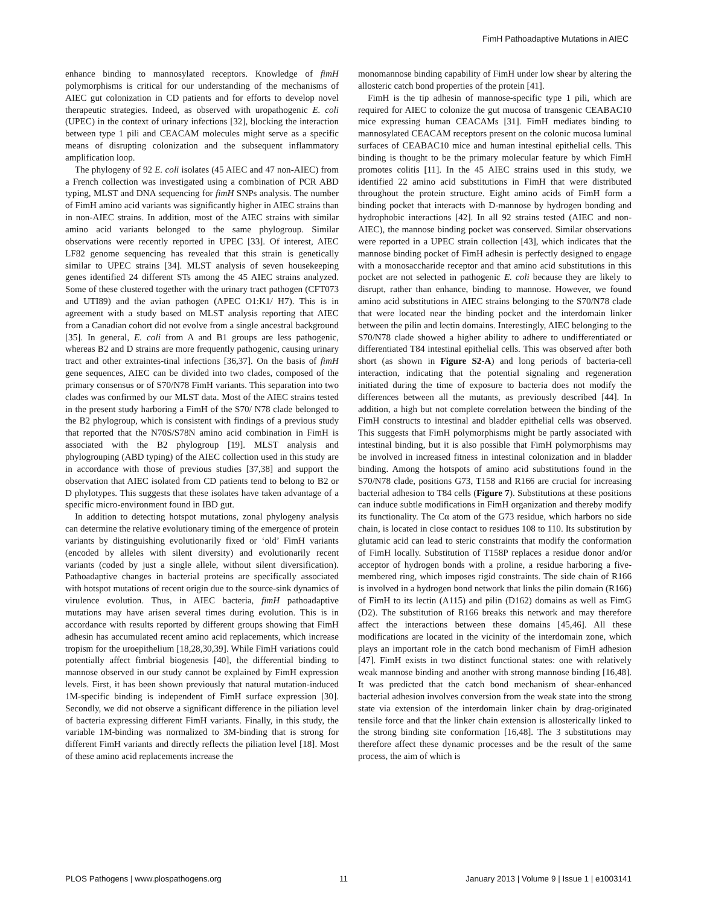FimH Pathoadaptive Mutations in AIEC
enhance binding to mannosylated receptors. Knowledge of fimH polymorphisms is critical for our understanding of the mechanisms of AIEC gut colonization in CD patients and for efforts to develop novel therapeutic strategies. Indeed, as observed with uropathogenic E. coli (UPEC) in the context of urinary infections [32], blocking the interaction between type 1 pili and CEACAM molecules might serve as a specific means of disrupting colonization and the subsequent inflammatory amplification loop.
The phylogeny of 92 E. coli isolates (45 AIEC and 47 non-AIEC) from a French collection was investigated using a combination of PCR ABD typing, MLST and DNA sequencing for fimH SNPs analysis. The number of FimH amino acid variants was significantly higher in AIEC strains than in non-AIEC strains. In addition, most of the AIEC strains with similar amino acid variants belonged to the same phylogroup. Similar observations were recently reported in UPEC [33]. Of interest, AIEC LF82 genome sequencing has revealed that this strain is genetically similar to UPEC strains [34]. MLST analysis of seven housekeeping genes identified 24 different STs among the 45 AIEC strains analyzed. Some of these clustered together with the urinary tract pathogen (CFT073 and UTI89) and the avian pathogen (APEC O1:K1/ H7). This is in agreement with a study based on MLST analysis reporting that AIEC from a Canadian cohort did not evolve from a single ancestral background [35]. In general, E. coli from A and B1 groups are less pathogenic, whereas B2 and D strains are more frequently pathogenic, causing urinary tract and other extraintes-tinal infections [36,37]. On the basis of fimH gene sequences, AIEC can be divided into two clades, composed of the primary consensus or of S70/N78 FimH variants. This separation into two clades was confirmed by our MLST data. Most of the AIEC strains tested in the present study harboring a FimH of the S70/ N78 clade belonged to the B2 phylogroup, which is consistent with findings of a previous study that reported that the N70S/S78N amino acid combination in FimH is associated with the B2 phylogroup [19]. MLST analysis and phylogrouping (ABD typing) of the AIEC collection used in this study are in accordance with those of previous studies [37,38] and support the observation that AIEC isolated from CD patients tend to belong to B2 or D phylotypes. This suggests that these isolates have taken advantage of a specific micro-environment found in IBD gut.
In addition to detecting hotspot mutations, zonal phylogeny analysis can determine the relative evolutionary timing of the emergence of protein variants by distinguishing evolutionarily fixed or ‘old’ FimH variants (encoded by alleles with silent diversity) and evolutionarily recent variants (coded by just a single allele, without silent diversification). Pathoadaptive changes in bacterial proteins are specifically associated with hotspot mutations of recent origin due to the source-sink dynamics of virulence evolution. Thus, in AIEC bacteria, fimH pathoadaptive mutations may have arisen several times during evolution. This is in accordance with results reported by different groups showing that FimH adhesin has accumulated recent amino acid replacements, which increase tropism for the uroepithelium [18,28,30,39]. While FimH variations could potentially affect fimbrial biogenesis [40], the differential binding to mannose observed in our study cannot be explained by FimH expression levels. First, it has been shown previously that natural mutation-induced 1M-specific binding is independent of FimH surface expression [30]. Secondly, we did not observe a significant difference in the piliation level of bacteria expressing different FimH variants. Finally, in this study, the variable 1M-binding was normalized to 3M-binding that is strong for different FimH variants and directly reflects the piliation level [18]. Most of these amino acid replacements increase the
monomannose binding capability of FimH under low shear by altering the allosteric catch bond properties of the protein [41].
FimH is the tip adhesin of mannose-specific type 1 pili, which are required for AIEC to colonize the gut mucosa of transgenic CEABAC10 mice expressing human CEACAMs [31]. FimH mediates binding to mannosylated CEACAM receptors present on the colonic mucosa luminal surfaces of CEABAC10 mice and human intestinal epithelial cells. This binding is thought to be the primary molecular feature by which FimH promotes colitis [11]. In the 45 AIEC strains used in this study, we identified 22 amino acid substitutions in FimH that were distributed throughout the protein structure. Eight amino acids of FimH form a binding pocket that interacts with D-mannose by hydrogen bonding and hydrophobic interactions [42]. In all 92 strains tested (AIEC and non-AIEC), the mannose binding pocket was conserved. Similar observations were reported in a UPEC strain collection [43], which indicates that the mannose binding pocket of FimH adhesin is perfectly designed to engage with a monosaccharide receptor and that amino acid substitutions in this pocket are not selected in pathogenic E. coli because they are likely to disrupt, rather than enhance, binding to mannose. However, we found amino acid substitutions in AIEC strains belonging to the S70/N78 clade that were located near the binding pocket and the interdomain linker between the pilin and lectin domains. Interestingly, AIEC belonging to the S70/N78 clade showed a higher ability to adhere to undifferentiated or differentiated T84 intestinal epithelial cells. This was observed after both short (as shown in Figure S2-A) and long periods of bacteria-cell interaction, indicating that the potential signaling and regeneration initiated during the time of exposure to bacteria does not modify the differences between all the mutants, as previously described [44]. In addition, a high but not complete correlation between the binding of the FimH constructs to intestinal and bladder epithelial cells was observed. This suggests that FimH polymorphisms might be partly associated with intestinal binding, but it is also possible that FimH polymorphisms may be involved in increased fitness in intestinal colonization and in bladder binding. Among the hotspots of amino acid substitutions found in the S70/N78 clade, positions G73, T158 and R166 are crucial for increasing bacterial adhesion to T84 cells (Figure 7). Substitutions at these positions can induce subtle modifications in FimH organization and thereby modify its functionality. The Cα atom of the G73 residue, which harbors no side chain, is located in close contact to residues 108 to 110. Its substitution by glutamic acid can lead to steric constraints that modify the conformation of FimH locally. Substitution of T158P replaces a residue donor and/or acceptor of hydrogen bonds with a proline, a residue harboring a five-membered ring, which imposes rigid constraints. The side chain of R166 is involved in a hydrogen bond network that links the pilin domain (R166) of FimH to its lectin (A115) and pilin (D162) domains as well as FimG (D2). The substitution of R166 breaks this network and may therefore affect the interactions between these domains [45,46]. All these modifications are located in the vicinity of the interdomain zone, which plays an important role in the catch bond mechanism of FimH adhesion [47]. FimH exists in two distinct functional states: one with relatively weak mannose binding and another with strong mannose binding [16,48]. It was predicted that the catch bond mechanism of shear-enhanced bacterial adhesion involves conversion from the weak state into the strong state via extension of the interdomain linker chain by drag-originated tensile force and that the linker chain extension is allosterically linked to the strong binding site conformation [16,48]. The 3 substitutions may therefore affect these dynamic processes and be the result of the same process, the aim of which is
PLOS Pathogens | www.plospathogens.org 11 January 2013 | Volume 9 | Issue 1 | e1003141